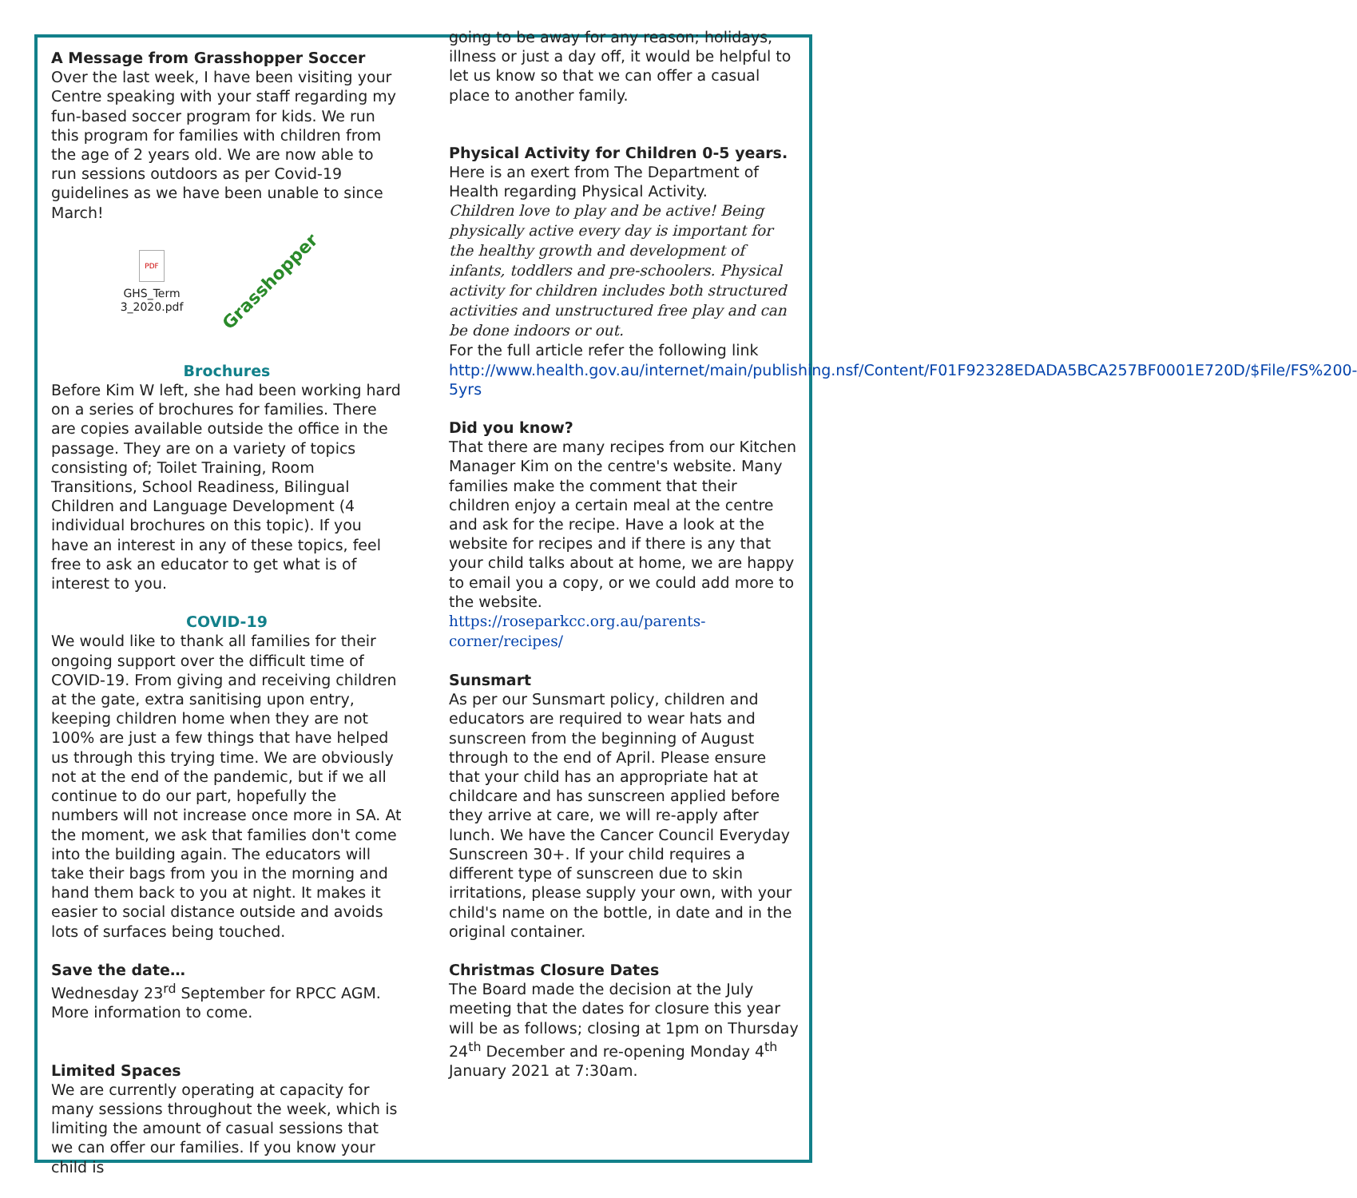A Message from Grasshopper Soccer
Over the last week, I have been visiting your Centre speaking with your staff regarding my fun-based soccer program for kids. We run this program for families with children from the age of 2 years old. We are now able to run sessions outdoors as per Covid-19 guidelines as we have been unable to since March!
PDF
GHS_Term
3_2020.pdf
Grasshopper
Brochures
Before Kim W left, she had been working hard on a series of brochures for families. There are copies available outside the office in the passage. They are on a variety of topics consisting of; Toilet Training, Room Transitions, School Readiness, Bilingual Children and Language Development (4 individual brochures on this topic). If you have an interest in any of these topics, feel free to ask an educator to get what is of interest to you.
COVID-19
We would like to thank all families for their ongoing support over the difficult time of COVID-19. From giving and receiving children at the gate, extra sanitising upon entry, keeping children home when they are not 100% are just a few things that have helped us through this trying time. We are obviously not at the end of the pandemic, but if we all continue to do our part, hopefully the numbers will not increase once more in SA. At the moment, we ask that families don't come into the building again. The educators will take their bags from you in the morning and hand them back to you at night. It makes it easier to social distance outside and avoids lots of surfaces being touched.
Save the date…
Wednesday 23<sup>rd</sup> September for RPCC AGM. More information to come.
Limited Spaces
We are currently operating at capacity for many sessions throughout the week, which is limiting the amount of casual sessions that we can offer our families. If you know your child is
going to be away for any reason; holidays, illness or just a day off, it would be helpful to let us know so that we can offer a casual place to another family.
Physical Activity for Children 0-5 years.
Here is an exert from The Department of Health regarding Physical Activity.
Children love to play and be active! Being physically active every day is important for the healthy growth and development of infants, toddlers and pre-schoolers. Physical activity for children includes both structured activities and unstructured free play and can be done indoors or out.
For the full article refer the following link http://www.health.gov.au/internet/main/publishing.nsf/Content/F01F92328EDADA5BCA257BF0001E720D/$File/FS%200-5yrs
Did you know?
That there are many recipes from our Kitchen Manager Kim on the centre's website. Many families make the comment that their children enjoy a certain meal at the centre and ask for the recipe. Have a look at the website for recipes and if there is any that your child talks about at home, we are happy to email you a copy, or we could add more to the website.
https://roseparkcc.org.au/parents-corner/recipes/
Sunsmart
As per our Sunsmart policy, children and educators are required to wear hats and sunscreen from the beginning of August through to the end of April. Please ensure that your child has an appropriate hat at childcare and has sunscreen applied before they arrive at care, we will re-apply after lunch. We have the Cancer Council Everyday Sunscreen 30+. If your child requires a different type of sunscreen due to skin irritations, please supply your own, with your child's name on the bottle, in date and in the original container.
Christmas Closure Dates
The Board made the decision at the July meeting that the dates for closure this year will be as follows; closing at 1pm on Thursday 24<sup>th</sup> December and re-opening Monday 4<sup>th</sup> January 2021 at 7:30am.